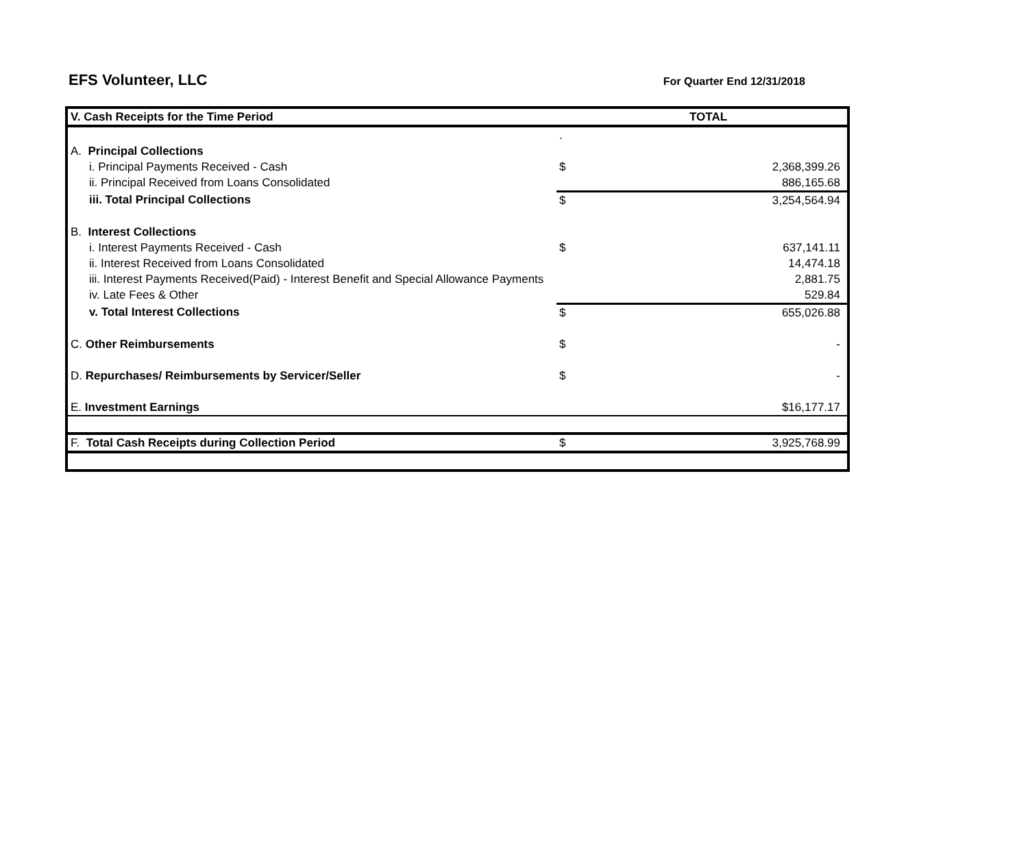EFS Volunteer, LLC
For Quarter End 12/31/2018
| V. Cash Receipts for the Time Period | | TOTAL |
| | . | |
| A. Principal Collections | | |
| i. Principal Payments Received - Cash | $ | 2,368,399.26 |
| ii. Principal Received from Loans Consolidated | | 886,165.68 |
| iii. Total Principal Collections | $ | 3,254,564.94 |
| B. Interest Collections | | |
| i. Interest Payments Received - Cash | $ | 637,141.11 |
| ii. Interest Received from Loans Consolidated | | 14,474.18 |
| iii. Interest Payments Received(Paid) - Interest Benefit and Special Allowance Payments | | 2,881.75 |
| iv. Late Fees & Other | | 529.84 |
| v. Total Interest Collections | $ | 655,026.88 |
| C. Other Reimbursements | $ | - |
| D. Repurchases/ Reimbursements by Servicer/Seller | $ | - |
| E. Investment Earnings | | $16,177.17 |
| F. Total Cash Receipts during Collection Period | $ | 3,925,768.99 |